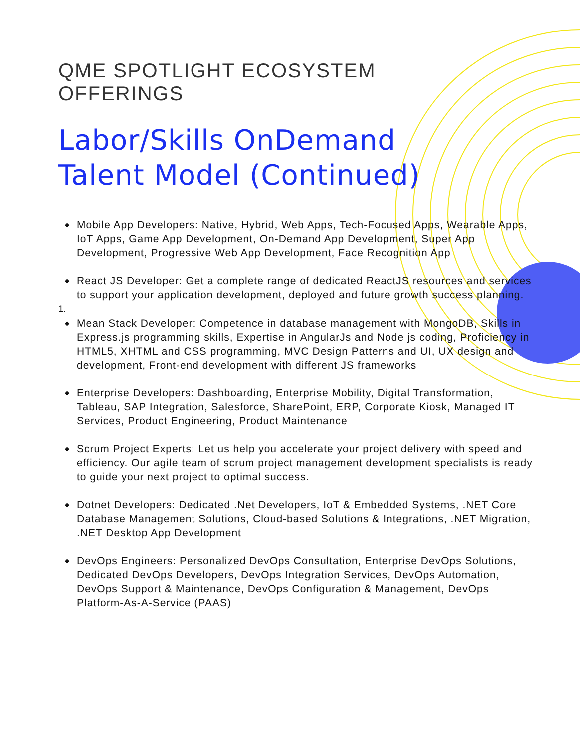QME SPOTLIGHT ECOSYSTEM
OFFERINGS
Labor/Skills OnDemand
Talent Model (Continued)
◆ Mobile App Developers: Native, Hybrid, Web Apps, Tech-Focused Apps, Wearable Apps, IoT Apps, Game App Development, On-Demand App Development, Super App Development, Progressive Web App Development, Face Recognition App
◆ React JS Developer: Get a complete range of dedicated ReactJS resources and services to support your application development, deployed and future growth success planning.
1.
◆ Mean Stack Developer: Competence in database management with MongoDB, Skills in Express.js programming skills, Expertise in AngularJs and Node js coding, Proficiency in HTML5, XHTML and CSS programming, MVC Design Patterns and UI, UX design and development, Front-end development with different JS frameworks
◆ Enterprise Developers: Dashboarding, Enterprise Mobility, Digital Transformation, Tableau, SAP Integration, Salesforce, SharePoint, ERP, Corporate Kiosk, Managed IT Services, Product Engineering, Product Maintenance
◆ Scrum Project Experts: Let us help you accelerate your project delivery with speed and efficiency. Our agile team of scrum project management development specialists is ready to guide your next project to optimal success.
◆ Dotnet Developers: Dedicated .Net Developers, IoT & Embedded Systems, .NET Core Database Management Solutions, Cloud-based Solutions & Integrations, .NET Migration, .NET Desktop App Development
◆ DevOps Engineers: Personalized DevOps Consultation, Enterprise DevOps Solutions, Dedicated DevOps Developers, DevOps Integration Services, DevOps Automation, DevOps Support & Maintenance, DevOps Configuration & Management, DevOps Platform-As-A-Service (PAAS)